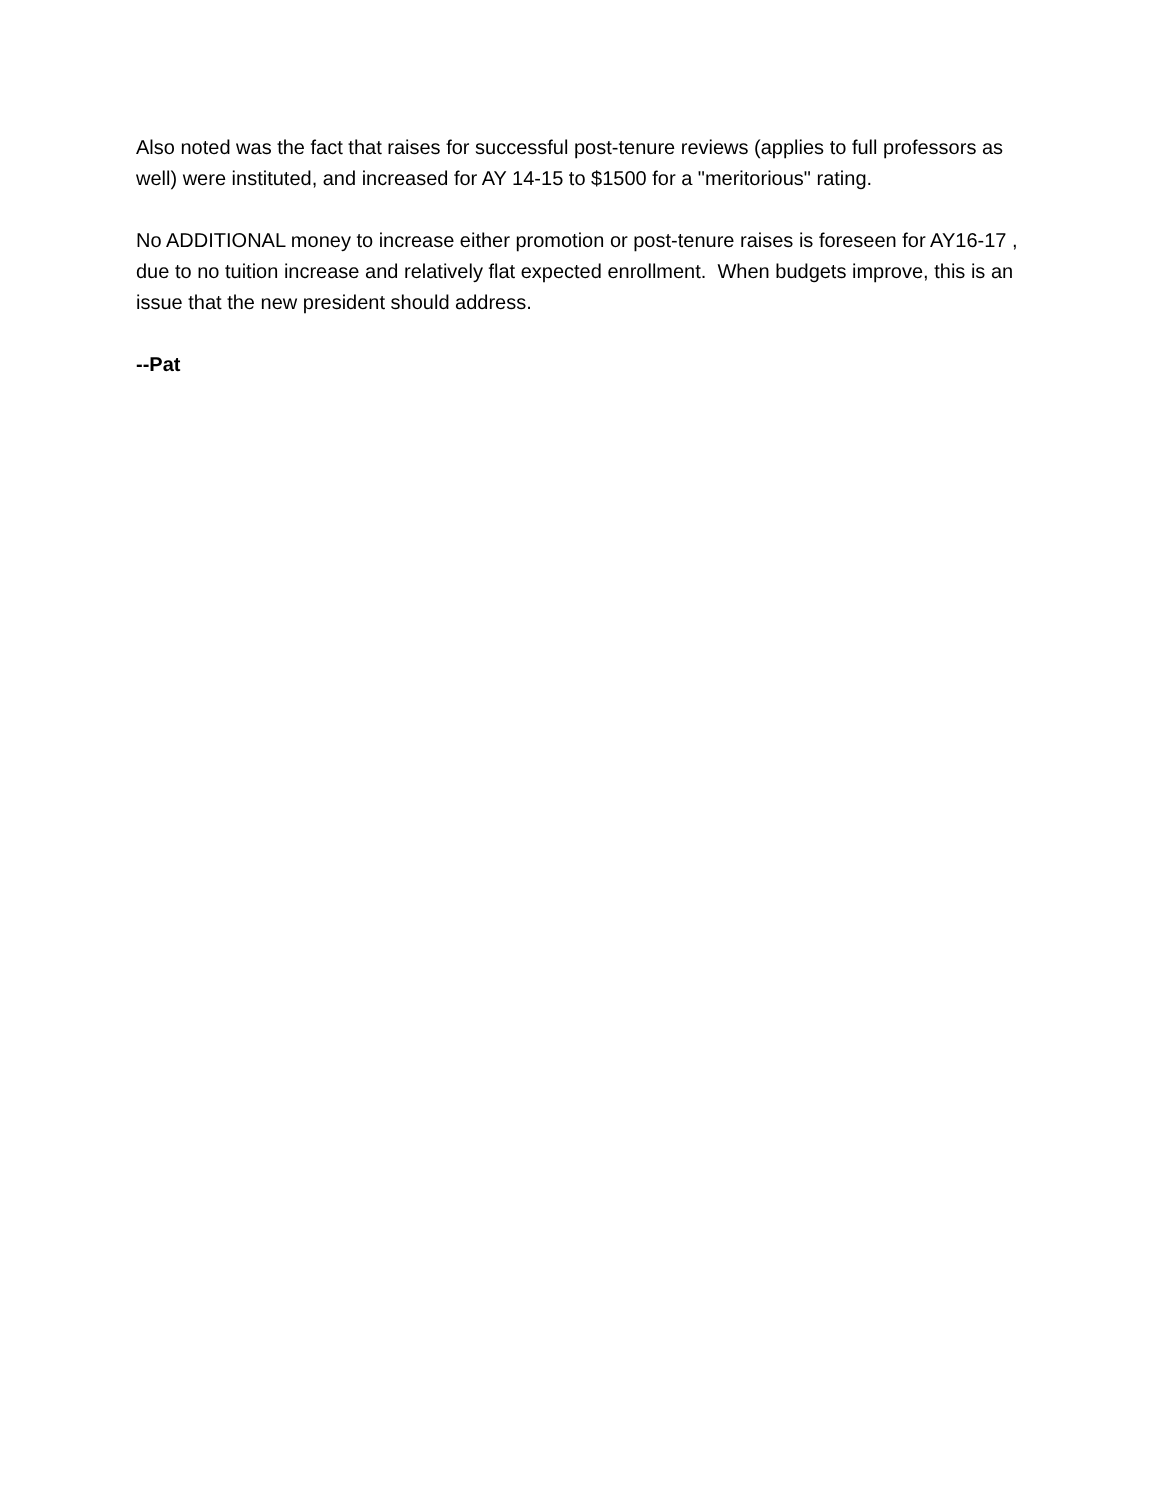Also noted was the fact that raises for successful post-tenure reviews (applies to full professors as well) were instituted, and increased for AY 14-15 to $1500 for a "meritorious" rating.
No ADDITIONAL money to increase either promotion or post-tenure raises is foreseen for AY16-17 , due to no tuition increase and relatively flat expected enrollment. When budgets improve, this is an issue that the new president should address.
--Pat